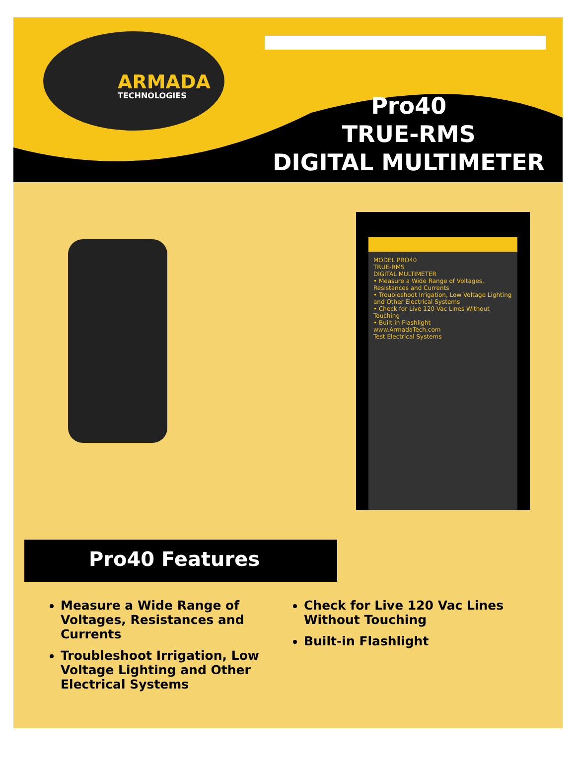ARMADA
TECHNOLOGIES
Pro40
TRUE-RMS
DIGITAL MULTIMETER
MODEL PRO40
TRUE-RMS
DIGITAL MULTIMETER
• Measure a Wide Range of Voltages, Resistances and Currents
• Troubleshoot Irrigation, Low Voltage Lighting and Other Electrical Systems
• Check for Live 120 Vac Lines Without Touching
• Built-in Flashlight
www.ArmadaTech.com
Test Electrical Systems
Pro40 Features
Measure a Wide Range of Voltages, Resistances and Currents
Troubleshoot Irrigation, Low Voltage Lighting and Other Electrical Systems
Check for Live 120 Vac Lines Without Touching
Built-in Flashlight